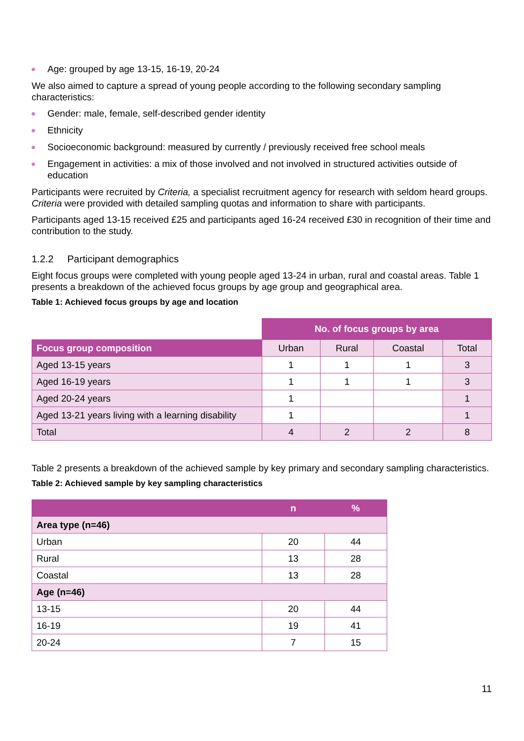Age: grouped by age 13-15, 16-19, 20-24
We also aimed to capture a spread of young people according to the following secondary sampling characteristics:
Gender: male, female, self-described gender identity
Ethnicity
Socioeconomic background: measured by currently / previously received free school meals
Engagement in activities: a mix of those involved and not involved in structured activities outside of education
Participants were recruited by Criteria, a specialist recruitment agency for research with seldom heard groups. Criteria were provided with detailed sampling quotas and information to share with participants.
Participants aged 13-15 received £25 and participants aged 16-24 received £30 in recognition of their time and contribution to the study.
1.2.2 Participant demographics
Eight focus groups were completed with young people aged 13-24 in urban, rural and coastal areas. Table 1 presents a breakdown of the achieved focus groups by age group and geographical area.
Table 1: Achieved focus groups by age and location
| | No. of focus groups by area | | | |
| Focus group composition | Urban | Rural | Coastal | Total |
| Aged 13-15 years | 1 | 1 | 1 | 3 |
| Aged 16-19 years | 1 | 1 | 1 | 3 |
| Aged 20-24 years | 1 | | | 1 |
| Aged 13-21 years living with a learning disability | 1 | | | 1 |
| Total | 4 | 2 | 2 | 8 |
Table 2 presents a breakdown of the achieved sample by key primary and secondary sampling characteristics.
Table 2: Achieved sample by key sampling characteristics
| | n | % |
| --- | --- | --- |
| Area type (n=46) | | |
| Urban | 20 | 44 |
| Rural | 13 | 28 |
| Coastal | 13 | 28 |
| Age (n=46) | | |
| 13-15 | 20 | 44 |
| 16-19 | 19 | 41 |
| 20-24 | 7 | 15 |
11